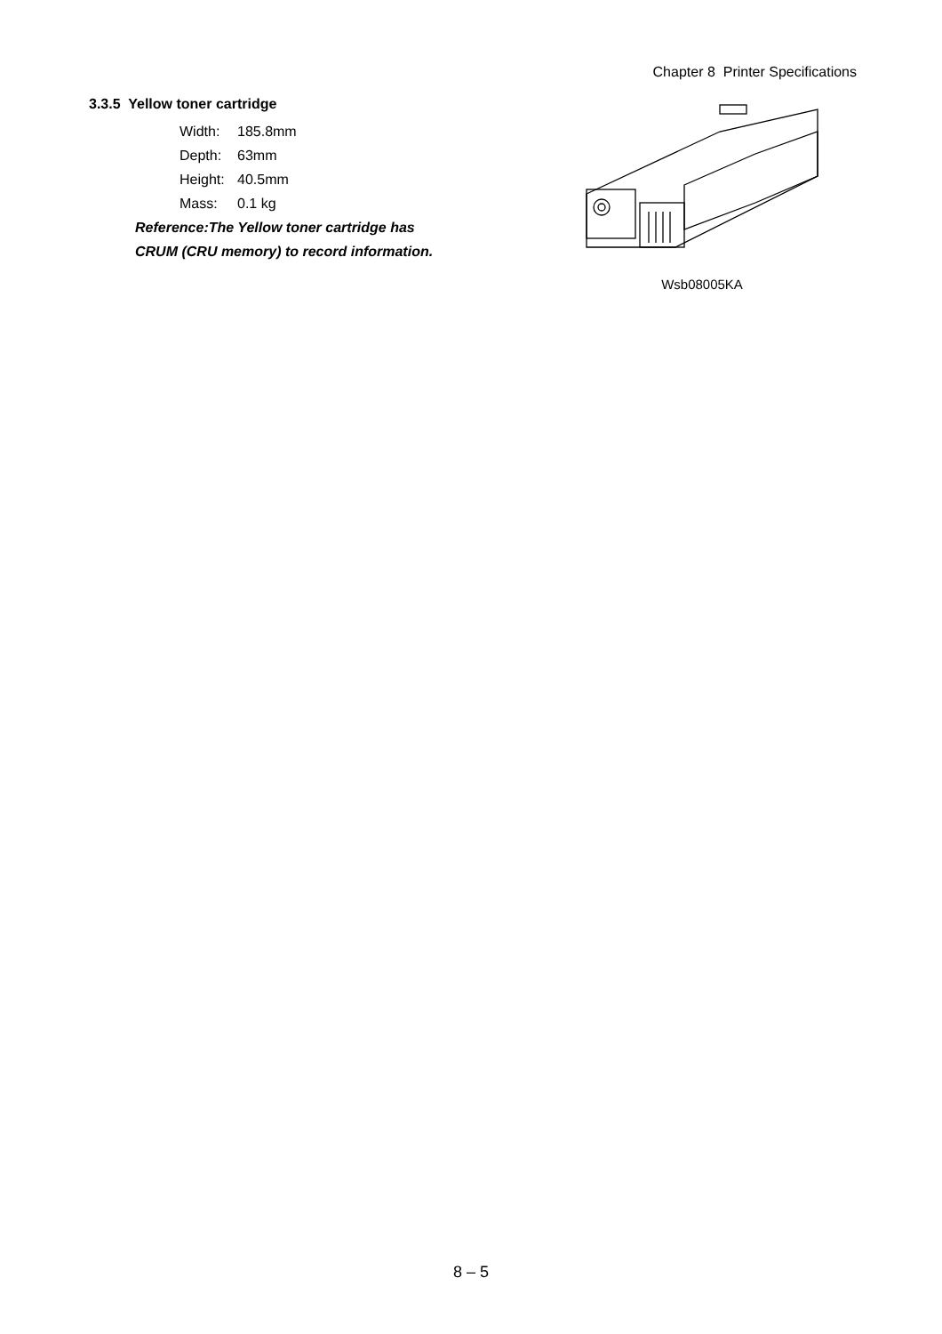Chapter 8 Printer Specifications
3.3.5 Yellow toner cartridge
Width: 185.8mm
Depth: 63mm
Height: 40.5mm
Mass: 0.1 kg
Reference:The Yellow toner cartridge has CRUM (CRU memory) to record information.
Wsb08005KA
8 – 5